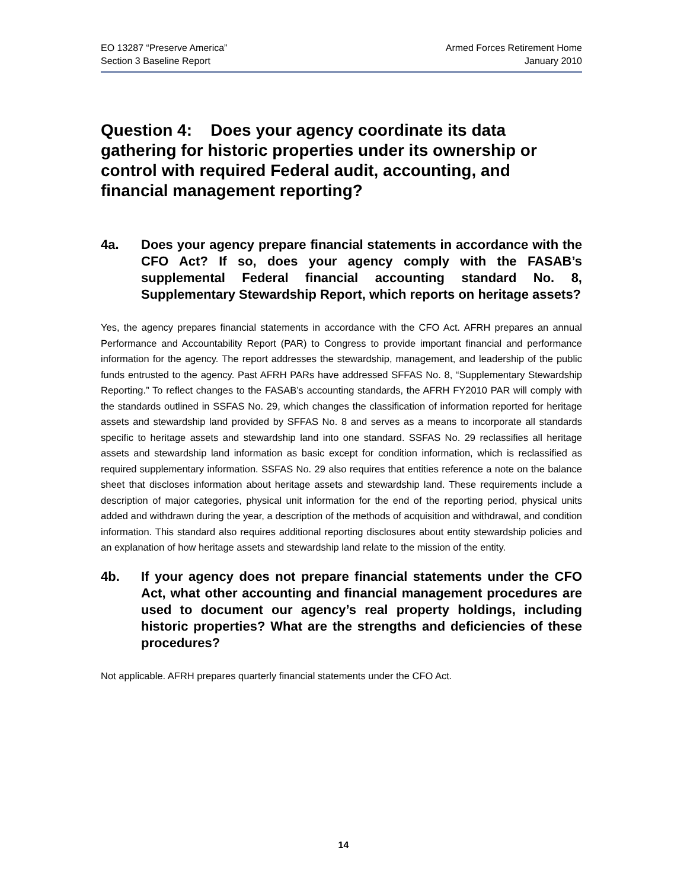EO 13287 “Preserve America”
Section 3 Baseline Report
Armed Forces Retirement Home
January 2010
Question 4: Does your agency coordinate its data gathering for historic properties under its ownership or control with required Federal audit, accounting, and financial management reporting?
4a. Does your agency prepare financial statements in accordance with the CFO Act? If so, does your agency comply with the FASAB’s supplemental Federal financial accounting standard No. 8, Supplementary Stewardship Report, which reports on heritage assets?
Yes, the agency prepares financial statements in accordance with the CFO Act. AFRH prepares an annual Performance and Accountability Report (PAR) to Congress to provide important financial and performance information for the agency. The report addresses the stewardship, management, and leadership of the public funds entrusted to the agency. Past AFRH PARs have addressed SFFAS No. 8, “Supplementary Stewardship Reporting.” To reflect changes to the FASAB’s accounting standards, the AFRH FY2010 PAR will comply with the standards outlined in SSFAS No. 29, which changes the classification of information reported for heritage assets and stewardship land provided by SFFAS No. 8 and serves as a means to incorporate all standards specific to heritage assets and stewardship land into one standard. SSFAS No. 29 reclassifies all heritage assets and stewardship land information as basic except for condition information, which is reclassified as required supplementary information. SSFAS No. 29 also requires that entities reference a note on the balance sheet that discloses information about heritage assets and stewardship land. These requirements include a description of major categories, physical unit information for the end of the reporting period, physical units added and withdrawn during the year, a description of the methods of acquisition and withdrawal, and condition information. This standard also requires additional reporting disclosures about entity stewardship policies and an explanation of how heritage assets and stewardship land relate to the mission of the entity.
4b. If your agency does not prepare financial statements under the CFO Act, what other accounting and financial management procedures are used to document our agency’s real property holdings, including historic properties? What are the strengths and deficiencies of these procedures?
Not applicable. AFRH prepares quarterly financial statements under the CFO Act.
14